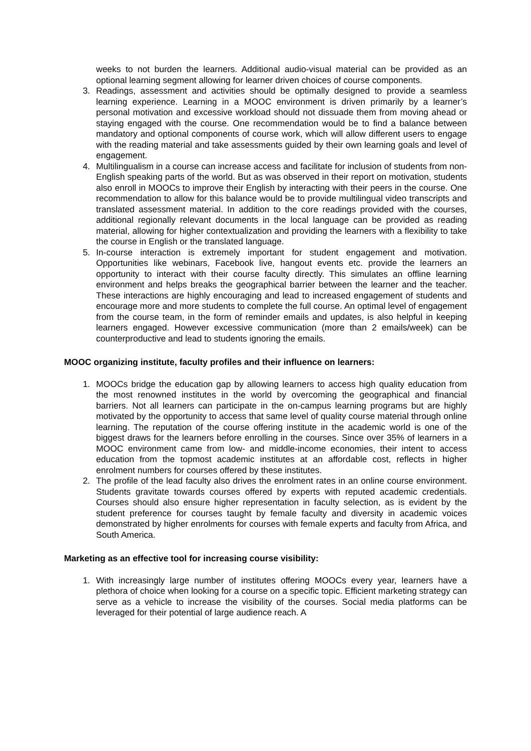weeks to not burden the learners. Additional audio-visual material can be provided as an optional learning segment allowing for learner driven choices of course components.
3. Readings, assessment and activities should be optimally designed to provide a seamless learning experience. Learning in a MOOC environment is driven primarily by a learner’s personal motivation and excessive workload should not dissuade them from moving ahead or staying engaged with the course. One recommendation would be to find a balance between mandatory and optional components of course work, which will allow different users to engage with the reading material and take assessments guided by their own learning goals and level of engagement.
4. Multilingualism in a course can increase access and facilitate for inclusion of students from non-English speaking parts of the world. But as was observed in their report on motivation, students also enroll in MOOCs to improve their English by interacting with their peers in the course. One recommendation to allow for this balance would be to provide multilingual video transcripts and translated assessment material. In addition to the core readings provided with the courses, additional regionally relevant documents in the local language can be provided as reading material, allowing for higher contextualization and providing the learners with a flexibility to take the course in English or the translated language.
5. In-course interaction is extremely important for student engagement and motivation. Opportunities like webinars, Facebook live, hangout events etc. provide the learners an opportunity to interact with their course faculty directly. This simulates an offline learning environment and helps breaks the geographical barrier between the learner and the teacher. These interactions are highly encouraging and lead to increased engagement of students and encourage more and more students to complete the full course. An optimal level of engagement from the course team, in the form of reminder emails and updates, is also helpful in keeping learners engaged. However excessive communication (more than 2 emails/week) can be counterproductive and lead to students ignoring the emails.
MOOC organizing institute, faculty profiles and their influence on learners:
1. MOOCs bridge the education gap by allowing learners to access high quality education from the most renowned institutes in the world by overcoming the geographical and financial barriers. Not all learners can participate in the on-campus learning programs but are highly motivated by the opportunity to access that same level of quality course material through online learning. The reputation of the course offering institute in the academic world is one of the biggest draws for the learners before enrolling in the courses. Since over 35% of learners in a MOOC environment came from low- and middle-income economies, their intent to access education from the topmost academic institutes at an affordable cost, reflects in higher enrolment numbers for courses offered by these institutes.
2. The profile of the lead faculty also drives the enrolment rates in an online course environment. Students gravitate towards courses offered by experts with reputed academic credentials. Courses should also ensure higher representation in faculty selection, as is evident by the student preference for courses taught by female faculty and diversity in academic voices demonstrated by higher enrolments for courses with female experts and faculty from Africa, and South America.
Marketing as an effective tool for increasing course visibility:
1. With increasingly large number of institutes offering MOOCs every year, learners have a plethora of choice when looking for a course on a specific topic. Efficient marketing strategy can serve as a vehicle to increase the visibility of the courses. Social media platforms can be leveraged for their potential of large audience reach. A